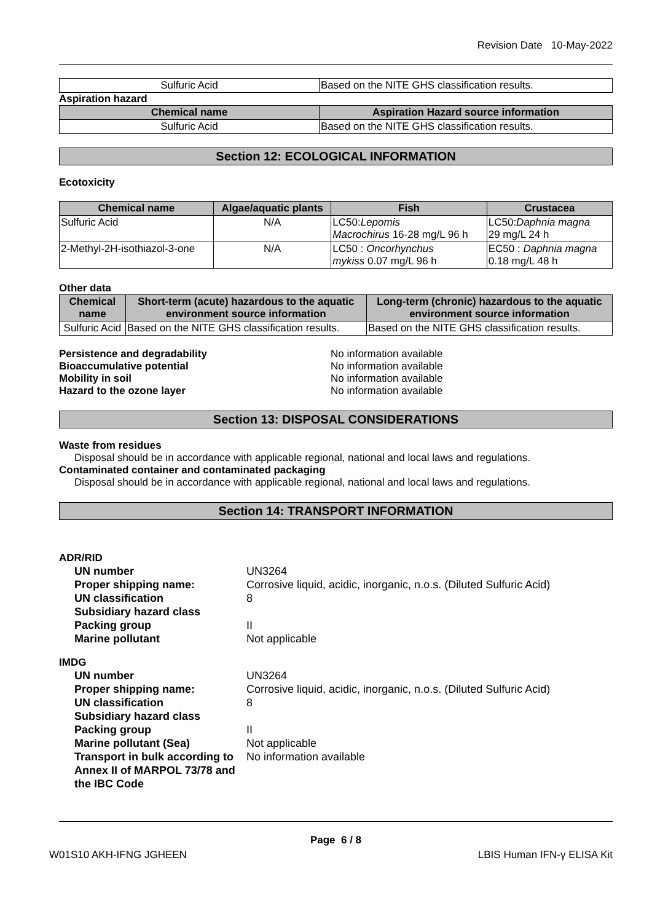Revision Date 10-May-2022
| Sulfuric Acid | Based on the NITE GHS classification results. |
Aspiration hazard
| Chemical name | Aspiration Hazard source information |
| --- | --- |
| Sulfuric Acid | Based on the NITE GHS classification results. |
Section 12: ECOLOGICAL INFORMATION
Ecotoxicity
| Chemical name | Algae/aquatic plants | Fish | Crustacea |
| --- | --- | --- | --- |
| Sulfuric Acid | N/A | LC50: Lepomis Macrochirus 16-28 mg/L 96 h | LC50: Daphnia magna 29 mg/L 24 h |
| 2-Methyl-2H-isothiazol-3-one | N/A | LC50 : Oncorhynchus mykiss 0.07 mg/L 96 h | EC50 : Daphnia magna 0.18 mg/L 48 h |
Other data
| Chemical name | Short-term (acute) hazardous to the aquatic environment source information | Long-term (chronic) hazardous to the aquatic environment source information |
| --- | --- | --- |
| Sulfuric Acid | Based on the NITE GHS classification results. | Based on the NITE GHS classification results. |
Persistence and degradability No information available Bioaccumulative potential No information available Mobility in soil No information available Hazard to the ozone layer No information available
Section 13: DISPOSAL CONSIDERATIONS
Waste from residues
Disposal should be in accordance with applicable regional, national and local laws and regulations.
Contaminated container and contaminated packaging
Disposal should be in accordance with applicable regional, national and local laws and regulations.
Section 14: TRANSPORT INFORMATION
ADR/RID
UN number UN3264 Proper shipping name: Corrosive liquid, acidic, inorganic, n.o.s. (Diluted Sulfuric Acid) UN classification 8 Subsidiary hazard class Packing group II Marine pollutant Not applicable
IMDG
UN number UN3264 Proper shipping name: Corrosive liquid, acidic, inorganic, n.o.s. (Diluted Sulfuric Acid) UN classification 8 Subsidiary hazard class Packing group II Marine pollutant (Sea) Not applicable Transport in bulk according to Annex II of MARPOL 73/78 and the IBC Code No information available
Page 6 / 8
W01S10 AKH-IFNG JGHEEN LBIS Human IFN-γ ELISA Kit